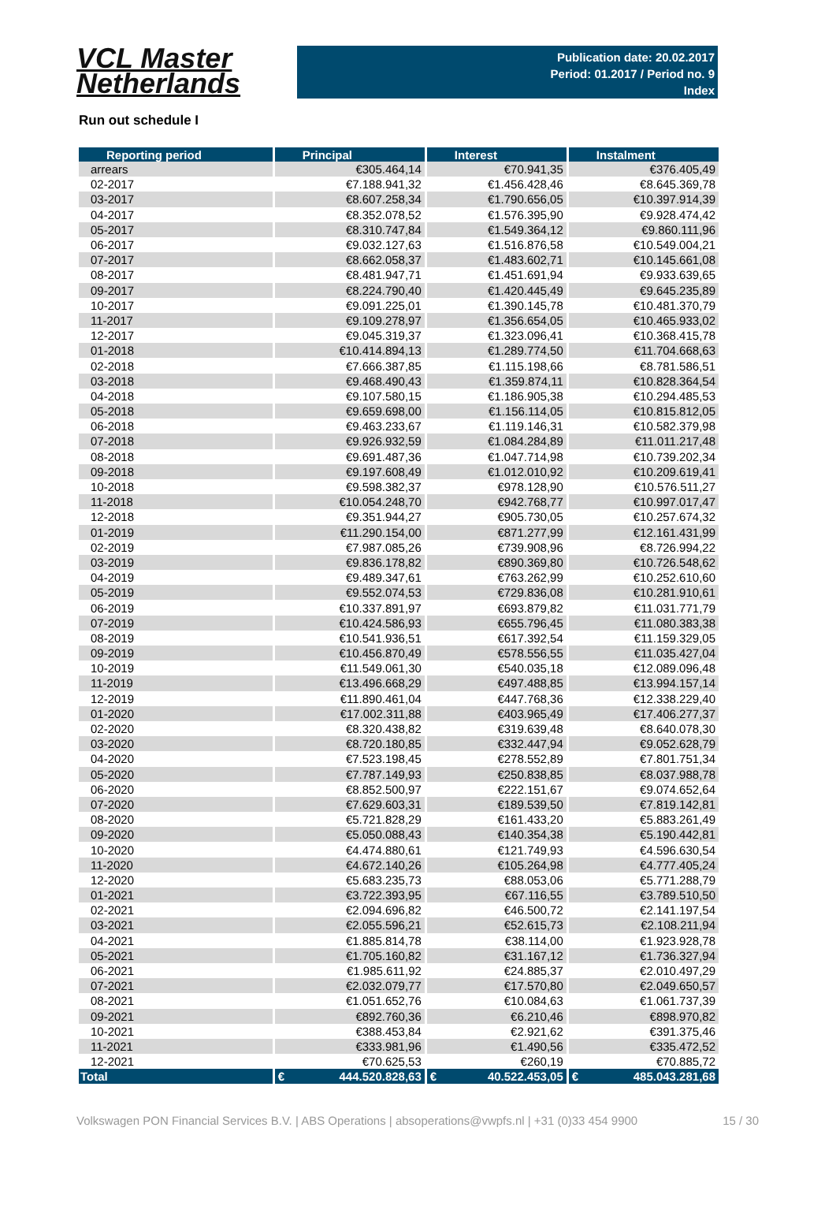VCL Master
Netherlands
Publication date: 20.02.2017
Period: 01.2017 / Period no. 9
Index
Run out schedule I
| Reporting period | Principal | Interest | Instalment |
| --- | --- | --- | --- |
| arrears | €305.464,14 | €70.941,35 | €376.405,49 |
| 02-2017 | €7.188.941,32 | €1.456.428,46 | €8.645.369,78 |
| 03-2017 | €8.607.258,34 | €1.790.656,05 | €10.397.914,39 |
| 04-2017 | €8.352.078,52 | €1.576.395,90 | €9.928.474,42 |
| 05-2017 | €8.310.747,84 | €1.549.364,12 | €9.860.111,96 |
| 06-2017 | €9.032.127,63 | €1.516.876,58 | €10.549.004,21 |
| 07-2017 | €8.662.058,37 | €1.483.602,71 | €10.145.661,08 |
| 08-2017 | €8.481.947,71 | €1.451.691,94 | €9.933.639,65 |
| 09-2017 | €8.224.790,40 | €1.420.445,49 | €9.645.235,89 |
| 10-2017 | €9.091.225,01 | €1.390.145,78 | €10.481.370,79 |
| 11-2017 | €9.109.278,97 | €1.356.654,05 | €10.465.933,02 |
| 12-2017 | €9.045.319,37 | €1.323.096,41 | €10.368.415,78 |
| 01-2018 | €10.414.894,13 | €1.289.774,50 | €11.704.668,63 |
| 02-2018 | €7.666.387,85 | €1.115.198,66 | €8.781.586,51 |
| 03-2018 | €9.468.490,43 | €1.359.874,11 | €10.828.364,54 |
| 04-2018 | €9.107.580,15 | €1.186.905,38 | €10.294.485,53 |
| 05-2018 | €9.659.698,00 | €1.156.114,05 | €10.815.812,05 |
| 06-2018 | €9.463.233,67 | €1.119.146,31 | €10.582.379,98 |
| 07-2018 | €9.926.932,59 | €1.084.284,89 | €11.011.217,48 |
| 08-2018 | €9.691.487,36 | €1.047.714,98 | €10.739.202,34 |
| 09-2018 | €9.197.608,49 | €1.012.010,92 | €10.209.619,41 |
| 10-2018 | €9.598.382,37 | €978.128,90 | €10.576.511,27 |
| 11-2018 | €10.054.248,70 | €942.768,77 | €10.997.017,47 |
| 12-2018 | €9.351.944,27 | €905.730,05 | €10.257.674,32 |
| 01-2019 | €11.290.154,00 | €871.277,99 | €12.161.431,99 |
| 02-2019 | €7.987.085,26 | €739.908,96 | €8.726.994,22 |
| 03-2019 | €9.836.178,82 | €890.369,80 | €10.726.548,62 |
| 04-2019 | €9.489.347,61 | €763.262,99 | €10.252.610,60 |
| 05-2019 | €9.552.074,53 | €729.836,08 | €10.281.910,61 |
| 06-2019 | €10.337.891,97 | €693.879,82 | €11.031.771,79 |
| 07-2019 | €10.424.586,93 | €655.796,45 | €11.080.383,38 |
| 08-2019 | €10.541.936,51 | €617.392,54 | €11.159.329,05 |
| 09-2019 | €10.456.870,49 | €578.556,55 | €11.035.427,04 |
| 10-2019 | €11.549.061,30 | €540.035,18 | €12.089.096,48 |
| 11-2019 | €13.496.668,29 | €497.488,85 | €13.994.157,14 |
| 12-2019 | €11.890.461,04 | €447.768,36 | €12.338.229,40 |
| 01-2020 | €17.002.311,88 | €403.965,49 | €17.406.277,37 |
| 02-2020 | €8.320.438,82 | €319.639,48 | €8.640.078,30 |
| 03-2020 | €8.720.180,85 | €332.447,94 | €9.052.628,79 |
| 04-2020 | €7.523.198,45 | €278.552,89 | €7.801.751,34 |
| 05-2020 | €7.787.149,93 | €250.838,85 | €8.037.988,78 |
| 06-2020 | €8.852.500,97 | €222.151,67 | €9.074.652,64 |
| 07-2020 | €7.629.603,31 | €189.539,50 | €7.819.142,81 |
| 08-2020 | €5.721.828,29 | €161.433,20 | €5.883.261,49 |
| 09-2020 | €5.050.088,43 | €140.354,38 | €5.190.442,81 |
| 10-2020 | €4.474.880,61 | €121.749,93 | €4.596.630,54 |
| 11-2020 | €4.672.140,26 | €105.264,98 | €4.777.405,24 |
| 12-2020 | €5.683.235,73 | €88.053,06 | €5.771.288,79 |
| 01-2021 | €3.722.393,95 | €67.116,55 | €3.789.510,50 |
| 02-2021 | €2.094.696,82 | €46.500,72 | €2.141.197,54 |
| 03-2021 | €2.055.596,21 | €52.615,73 | €2.108.211,94 |
| 04-2021 | €1.885.814,78 | €38.114,00 | €1.923.928,78 |
| 05-2021 | €1.705.160,82 | €31.167,12 | €1.736.327,94 |
| 06-2021 | €1.985.611,92 | €24.885,37 | €2.010.497,29 |
| 07-2021 | €2.032.079,77 | €17.570,80 | €2.049.650,57 |
| 08-2021 | €1.051.652,76 | €10.084,63 | €1.061.737,39 |
| 09-2021 | €892.760,36 | €6.210,46 | €898.970,82 |
| 10-2021 | €388.453,84 | €2.921,62 | €391.375,46 |
| 11-2021 | €333.981,96 | €1.490,56 | €335.472,52 |
| 12-2021 | €70.625,53 | €260,19 | €70.885,72 |
| Total | € 444.520.828,63 | € 40.522.453,05 | € 485.043.281,68 |
Volkswagen PON Financial Services B.V. | ABS Operations | absoperations@vwpfs.nl | +31 (0)33 454 9900 15 / 30